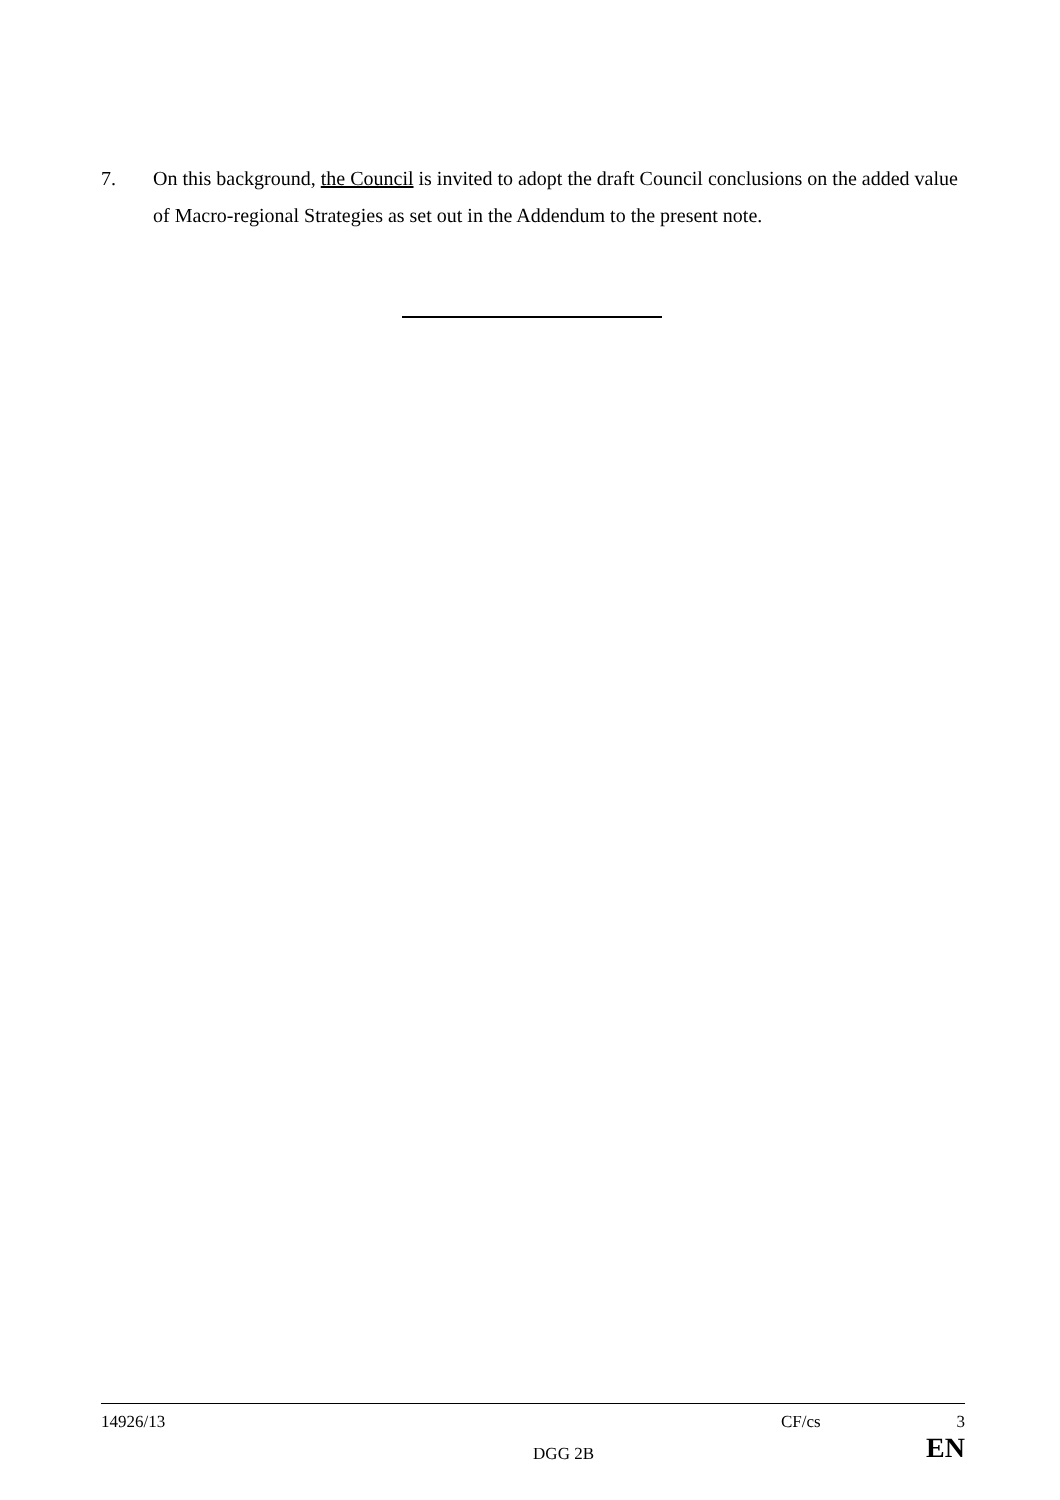7. On this background, the Council is invited to adopt the draft Council conclusions on the added value of Macro-regional Strategies as set out in the Addendum to the present note.
14926/13 CF/cs 3
DGG 2B EN